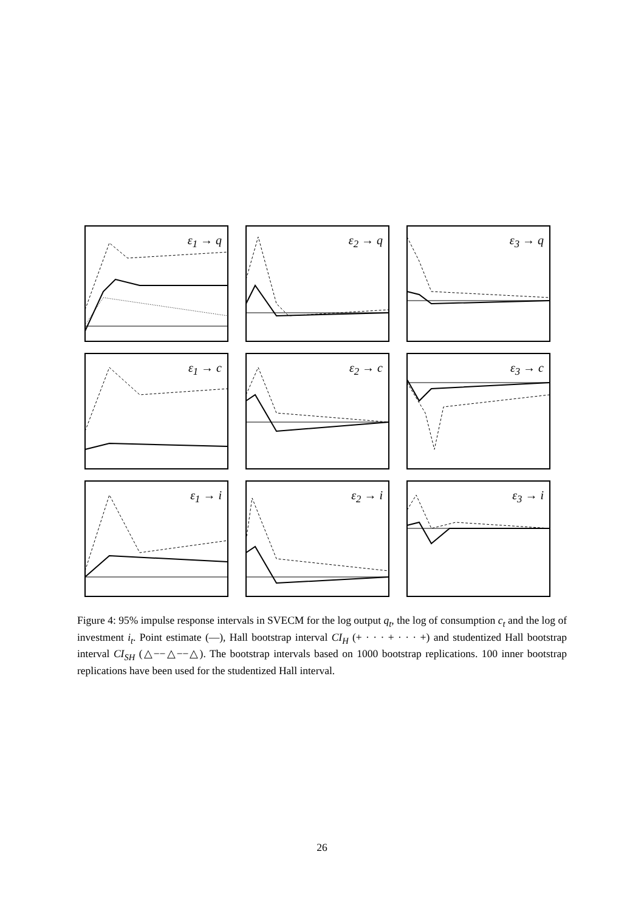ε<sub>1</sub> → q
ε<sub>2</sub> → q
ε<sub>3</sub> → q
ε<sub>1</sub> → c
ε<sub>2</sub> → c
ε<sub>3</sub> → c
ε<sub>1</sub> → i
ε<sub>2</sub> → i
ε<sub>3</sub> → i
Figure 4: 95% impulse response intervals in SVECM for the log output q<sub>t</sub>, the log of consumption c<sub>t</sub> and the log of investment i<sub>t</sub>. Point estimate (—), Hall bootstrap interval CI<sub>H</sub> (+ · · · + · · · +) and studentized Hall bootstrap interval CI<sub>SH</sub> (△−−△−−△). The bootstrap intervals based on 1000 bootstrap replications. 100 inner bootstrap replications have been used for the studentized Hall interval.
26